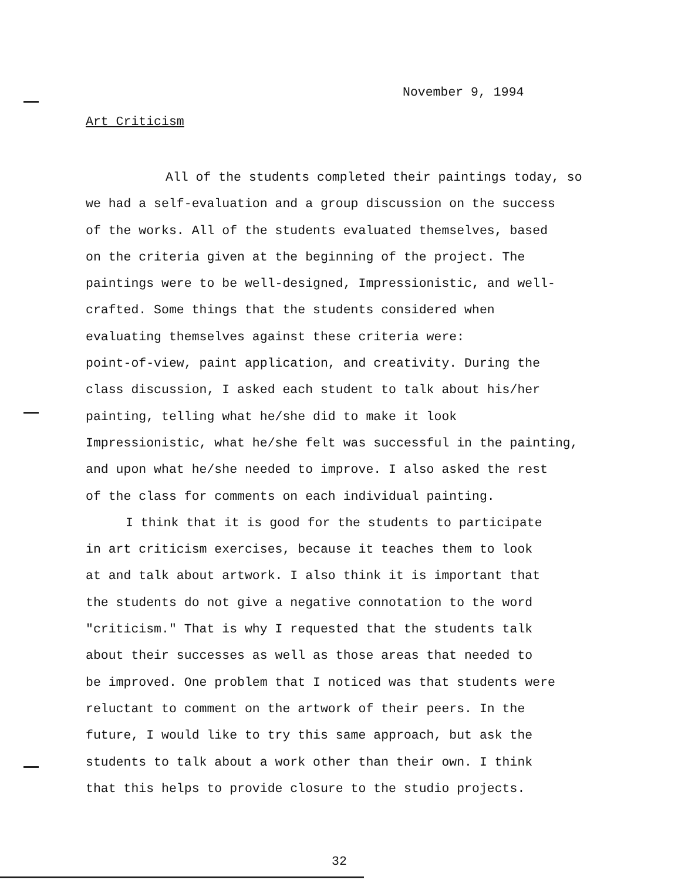November 9, 1994
Art Criticism
All of the students completed their paintings today, so
we had a self-evaluation and a group discussion on the success
of the works. All of the students evaluated themselves, based
on the criteria given at the beginning of the project. The
paintings were to be well-designed, Impressionistic, and well-
crafted. Some things that the students considered when
evaluating themselves against these criteria were:
point-of-view, paint application, and creativity. During the
class discussion, I asked each student to talk about his/her
painting, telling what he/she did to make it look
Impressionistic, what he/she felt was successful in the painting,
and upon what he/she needed to improve. I also asked the rest
of the class for comments on each individual painting.
I think that it is good for the students to participate
in art criticism exercises, because it teaches them to look
at and talk about artwork. I also think it is important that
the students do not give a negative connotation to the word
"criticism." That is why I requested that the students talk
about their successes as well as those areas that needed to
be improved. One problem that I noticed was that students were
reluctant to comment on the artwork of their peers. In the
future, I would like to try this same approach, but ask the
students to talk about a work other than their own. I think
that this helps to provide closure to the studio projects.
32